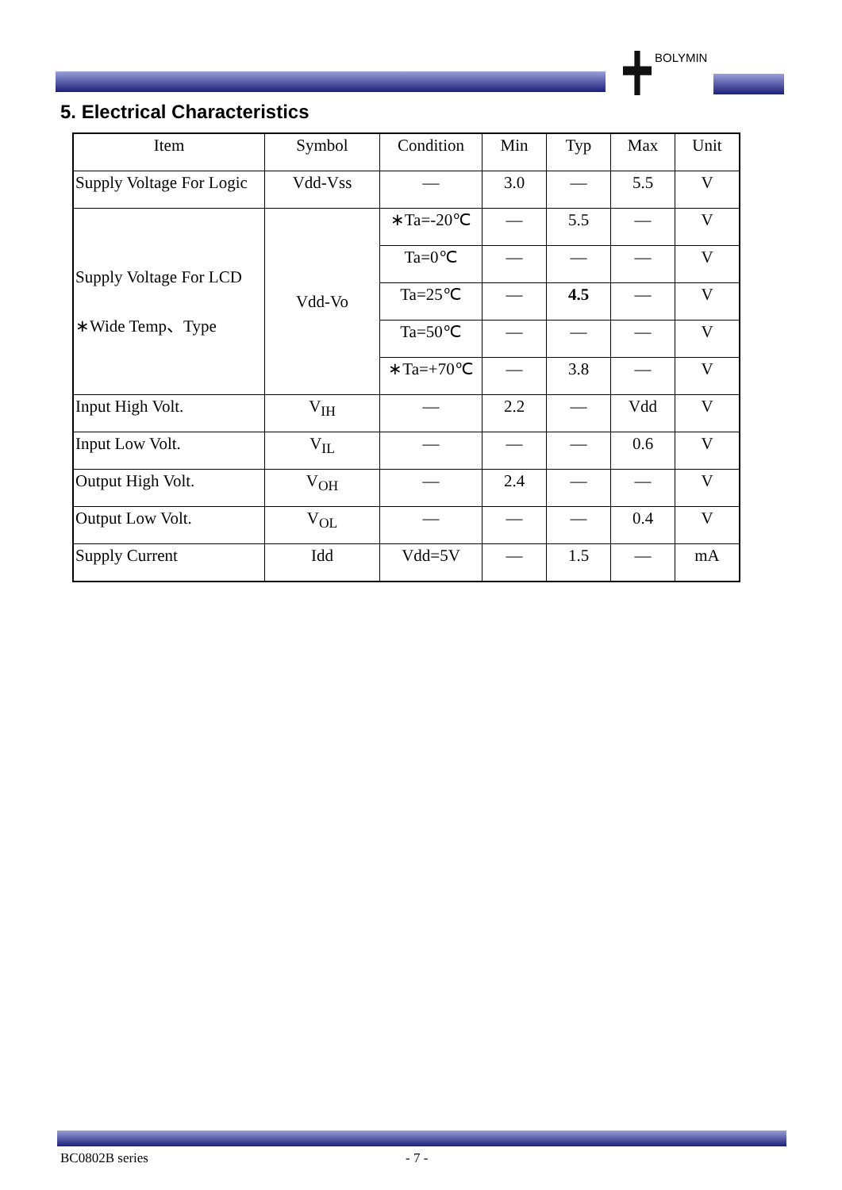BOLYMIN
5. Electrical Characteristics
| Item | Symbol | Condition | Min | Typ | Max | Unit |
| --- | --- | --- | --- | --- | --- | --- |
| Supply Voltage For Logic | Vdd-Vss | — | 3.0 | — | 5.5 | V |
| Supply Voltage For LCD ∗Wide Temp、Type | Vdd-Vo | ∗Ta=-20℃ | — | 5.5 | — | V |
| | | Ta=0℃ | — | — | — | V |
| | | Ta=25℃ | — | 4.5 | — | V |
| | | Ta=50℃ | — | — | — | V |
| | | ∗Ta=+70℃ | — | 3.8 | — | V |
| Input High Volt. | V<sub>IH</sub> | — | 2.2 | — | Vdd | V |
| Input Low Volt. | V<sub>IL</sub> | — | — | — | 0.6 | V |
| Output High Volt. | V<sub>OH</sub> | — | 2.4 | — | — | V |
| Output Low Volt. | V<sub>OL</sub> | — | — | — | 0.4 | V |
| Supply Current | Idd | Vdd=5V | — | 1.5 | — | mA |
BC0802B series - 7 -